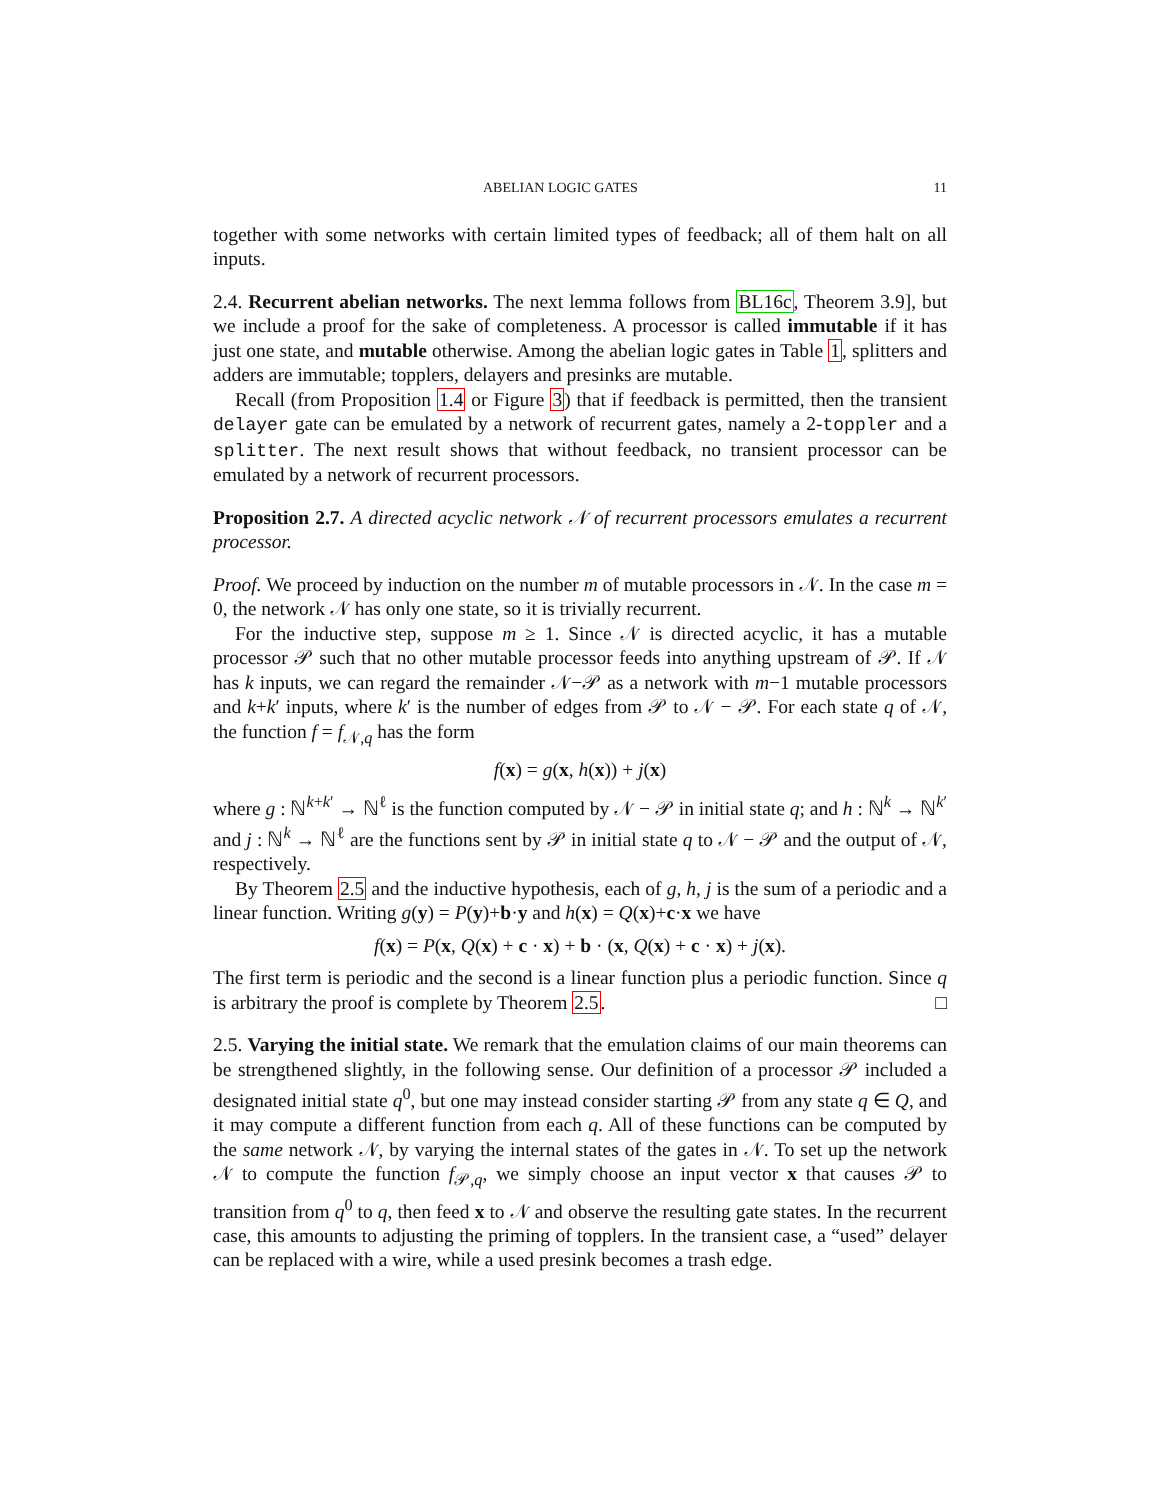ABELIAN LOGIC GATES 11
together with some networks with certain limited types of feedback; all of them halt on all inputs.
2.4. Recurrent abelian networks. The next lemma follows from BL16c, Theorem 3.9], but we include a proof for the sake of completeness. A processor is called immutable if it has just one state, and mutable otherwise. Among the abelian logic gates in Table 1, splitters and adders are immutable; topplers, delayers and presinks are mutable.
Recall (from Proposition 1.4 or Figure 3) that if feedback is permitted, then the transient delayer gate can be emulated by a network of recurrent gates, namely a 2-toppler and a splitter. The next result shows that without feedback, no transient processor can be emulated by a network of recurrent processors.
Proposition 2.7. A directed acyclic network 𝒩 of recurrent processors emulates a recurrent processor.
Proof. We proceed by induction on the number m of mutable processors in 𝒩. In the case m = 0, the network 𝒩 has only one state, so it is trivially recurrent.
For the inductive step, suppose m ≥ 1. Since 𝒩 is directed acyclic, it has a mutable processor 𝒫 such that no other mutable processor feeds into anything upstream of 𝒫. If 𝒩 has k inputs, we can regard the remainder 𝒩−𝒫 as a network with m−1 mutable processors and k+k′ inputs, where k′ is the number of edges from 𝒫 to 𝒩 − 𝒫. For each state q of 𝒩, the function f = f<sub>𝒩,q</sub> has the form
f(x) = g(x, h(x)) + j(x)
where g : ℕ<sup>k+k′</sup> → ℕ<sup>ℓ</sup> is the function computed by 𝒩 − 𝒫 in initial state q; and h : ℕ<sup>k</sup> → ℕ<sup>k′</sup> and j : ℕ<sup>k</sup> → ℕ<sup>ℓ</sup> are the functions sent by 𝒫 in initial state q to 𝒩 − 𝒫 and the output of 𝒩, respectively.
By Theorem 2.5 and the inductive hypothesis, each of g, h, j is the sum of a periodic and a linear function. Writing g(y) = P(y)+b·y and h(x) = Q(x)+c·x we have
f(x) = P(x, Q(x) + c · x) + b · (x, Q(x) + c · x) + j(x).
The first term is periodic and the second is a linear function plus a periodic function. Since q is arbitrary the proof is complete by Theorem 2.5. □
2.5. Varying the initial state. We remark that the emulation claims of our main theorems can be strengthened slightly, in the following sense. Our definition of a processor 𝒫 included a designated initial state q<sup>0</sup>, but one may instead consider starting 𝒫 from any state q ∈ Q, and it may compute a different function from each q. All of these functions can be computed by the same network 𝒩, by varying the internal states of the gates in 𝒩. To set up the network 𝒩 to compute the function f<sub>𝒫,q</sub>, we simply choose an input vector x that causes 𝒫 to transition from q<sup>0</sup> to q, then feed x to 𝒩 and observe the resulting gate states. In the recurrent case, this amounts to adjusting the priming of topplers. In the transient case, a “used” delayer can be replaced with a wire, while a used presink becomes a trash edge.